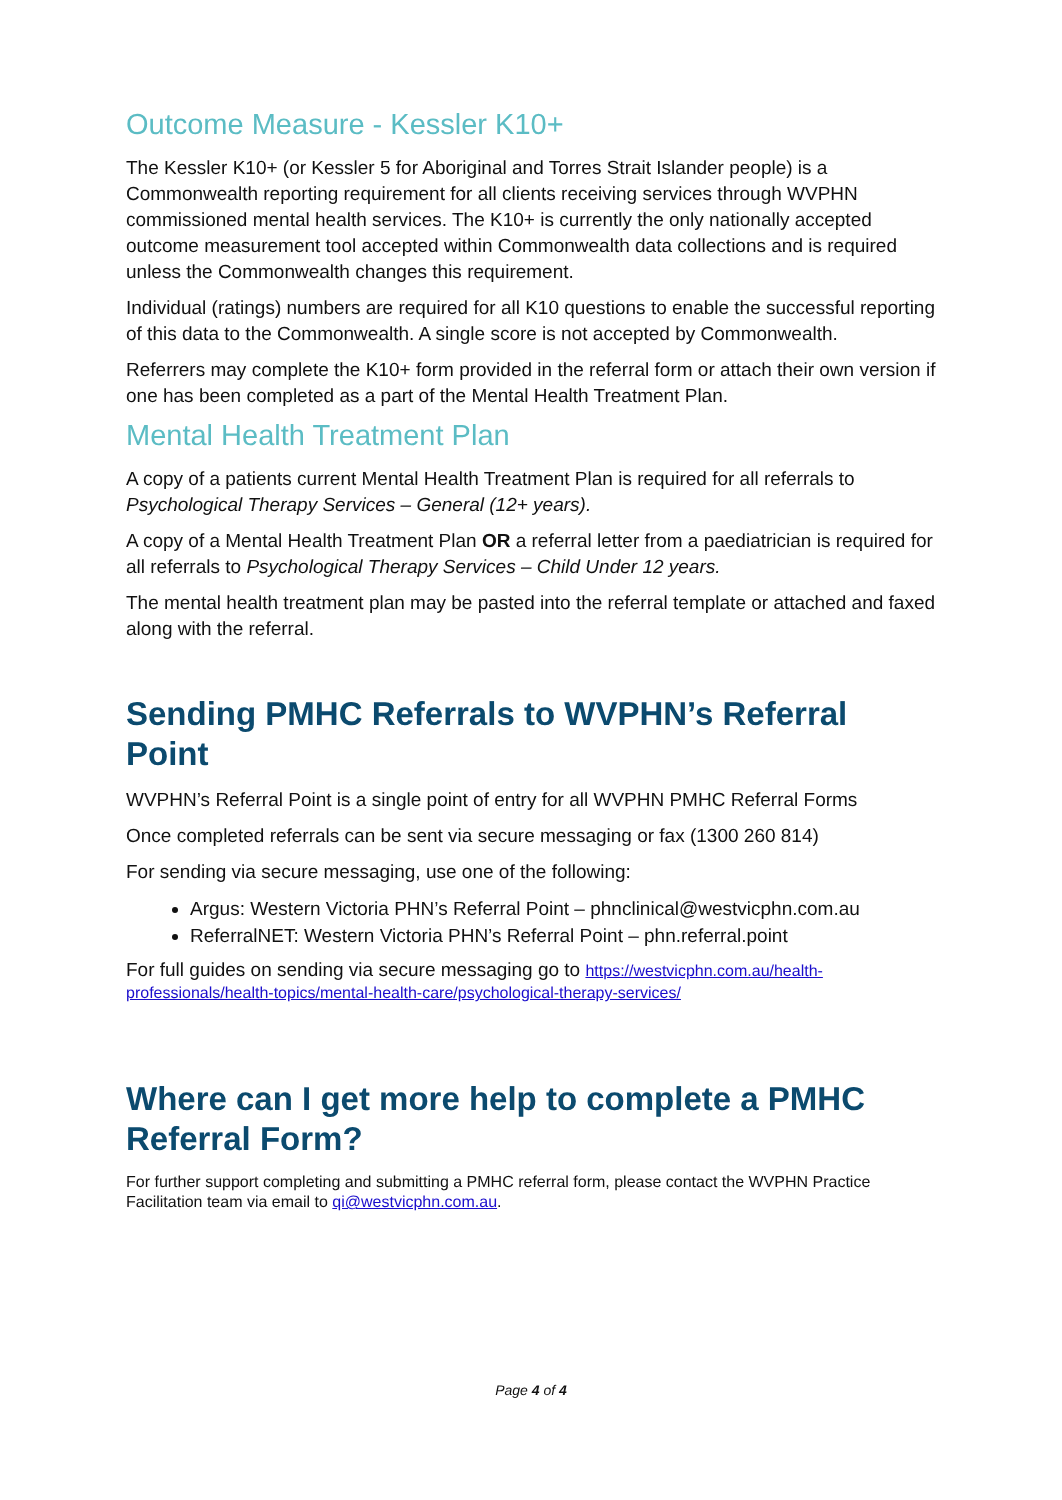Outcome Measure - Kessler K10+
The Kessler K10+ (or Kessler 5 for Aboriginal and Torres Strait Islander people) is a Commonwealth reporting requirement for all clients receiving services through WVPHN commissioned mental health services. The K10+ is currently the only nationally accepted outcome measurement tool accepted within Commonwealth data collections and is required unless the Commonwealth changes this requirement.
Individual (ratings) numbers are required for all K10 questions to enable the successful reporting of this data to the Commonwealth. A single score is not accepted by Commonwealth.
Referrers may complete the K10+ form provided in the referral form or attach their own version if one has been completed as a part of the Mental Health Treatment Plan.
Mental Health Treatment Plan
A copy of a patients current Mental Health Treatment Plan is required for all referrals to Psychological Therapy Services – General (12+ years).
A copy of a Mental Health Treatment Plan OR a referral letter from a paediatrician is required for all referrals to Psychological Therapy Services – Child Under 12 years.
The mental health treatment plan may be pasted into the referral template or attached and faxed along with the referral.
Sending PMHC Referrals to WVPHN’s Referral Point
WVPHN’s Referral Point is a single point of entry for all WVPHN PMHC Referral Forms
Once completed referrals can be sent via secure messaging or fax (1300 260 814)
For sending via secure messaging, use one of the following:
Argus: Western Victoria PHN’s Referral Point – phnclinical@westvicphn.com.au
ReferralNET: Western Victoria PHN’s Referral Point – phn.referral.point
For full guides on sending via secure messaging go to https://westvicphn.com.au/health-professionals/health-topics/mental-health-care/psychological-therapy-services/
Where can I get more help to complete a PMHC Referral Form?
For further support completing and submitting a PMHC referral form, please contact the WVPHN Practice Facilitation team via email to qi@westvicphn.com.au.
Page 4 of 4